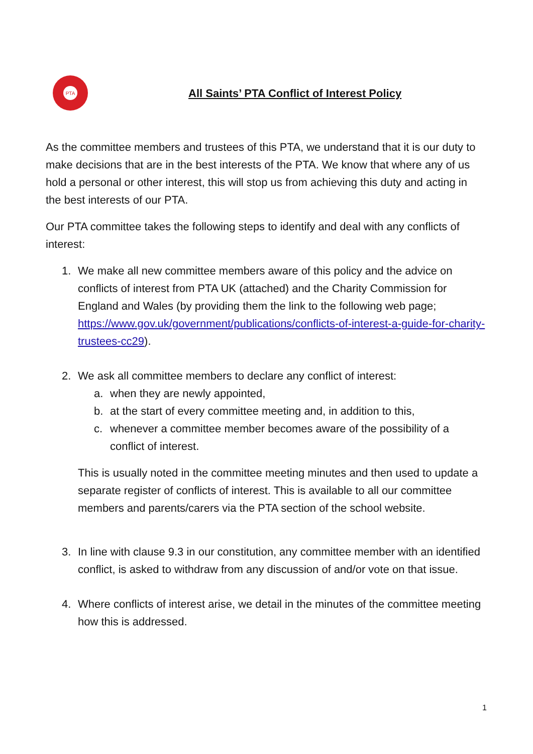PTA
All Saints’ PTA Conflict of Interest Policy
As the committee members and trustees of this PTA, we understand that it is our duty to make decisions that are in the best interests of the PTA. We know that where any of us hold a personal or other interest, this will stop us from achieving this duty and acting in the best interests of our PTA.
Our PTA committee takes the following steps to identify and deal with any conflicts of interest:
1. We make all new committee members aware of this policy and the advice on conflicts of interest from PTA UK (attached) and the Charity Commission for England and Wales (by providing them the link to the following web page; https://www.gov.uk/government/publications/conflicts-of-interest-a-guide-for-charity-trustees-cc29).
2. We ask all committee members to declare any conflict of interest:
a. when they are newly appointed,
b. at the start of every committee meeting and, in addition to this,
c. whenever a committee member becomes aware of the possibility of a conflict of interest.
This is usually noted in the committee meeting minutes and then used to update a separate register of conflicts of interest. This is available to all our committee members and parents/carers via the PTA section of the school website.
3. In line with clause 9.3 in our constitution, any committee member with an identified conflict, is asked to withdraw from any discussion of and/or vote on that issue.
4. Where conflicts of interest arise, we detail in the minutes of the committee meeting how this is addressed.
1